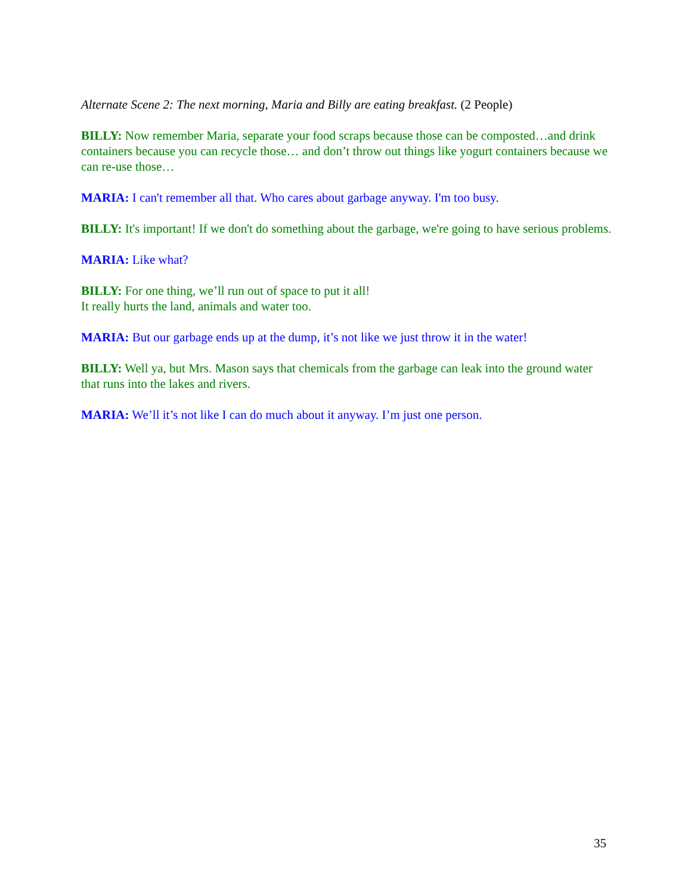Alternate Scene 2: The next morning, Maria and Billy are eating breakfast. (2 People)
BILLY: Now remember Maria, separate your food scraps because those can be composted…and drink containers because you can recycle those… and don’t throw out things like yogurt containers because we can re-use those…
MARIA: I can't remember all that. Who cares about garbage anyway. I'm too busy.
BILLY: It's important! If we don't do something about the garbage, we're going to have serious problems.
MARIA: Like what?
BILLY: For one thing, we’ll run out of space to put it all!
It really hurts the land, animals and water too.
MARIA: But our garbage ends up at the dump, it’s not like we just throw it in the water!
BILLY: Well ya, but Mrs. Mason says that chemicals from the garbage can leak into the ground water that runs into the lakes and rivers.
MARIA: We’ll it’s not like I can do much about it anyway. I’m just one person.
35